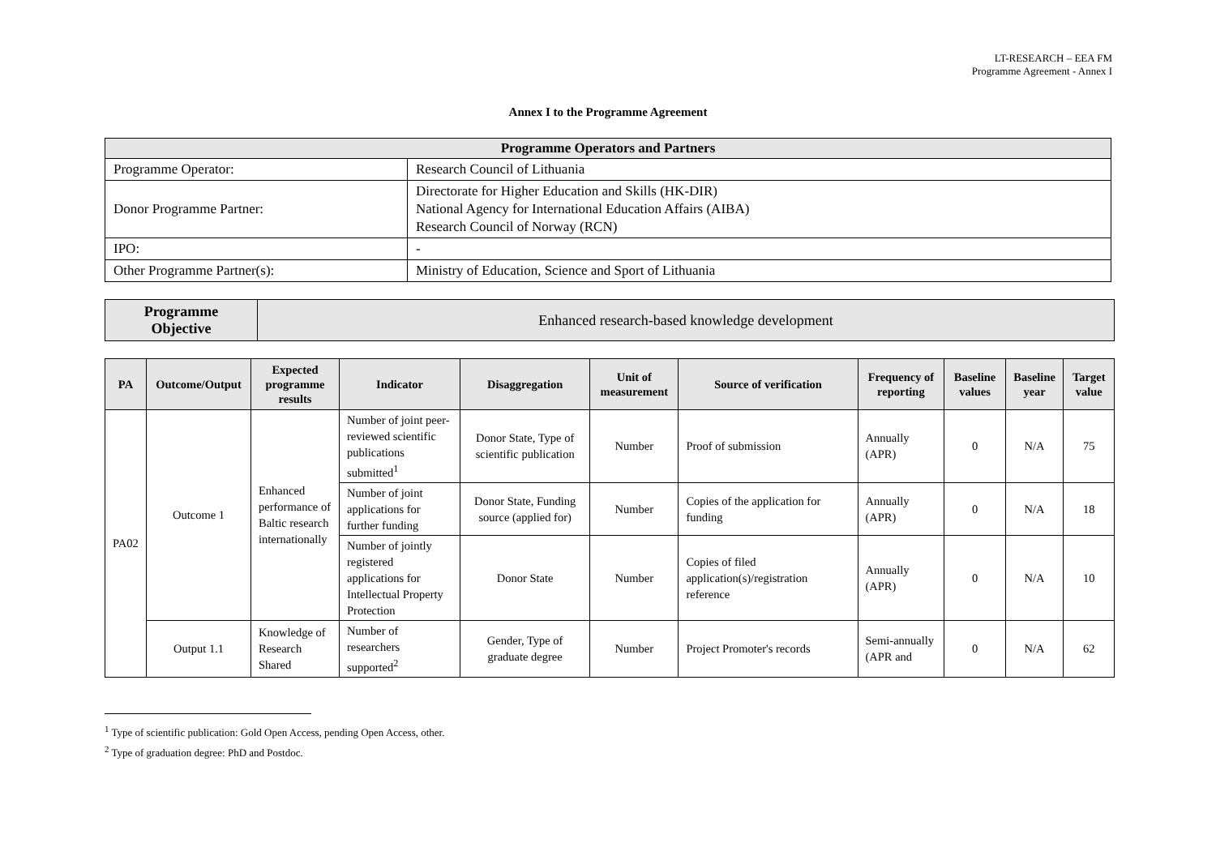LT-RESEARCH – EEA FM
Programme Agreement - Annex I
Annex I to the Programme Agreement
| Programme Operators and Partners | |
| --- | --- |
| Programme Operator: | Research Council of Lithuania |
| Donor Programme Partner: | Directorate for Higher Education and Skills (HK-DIR) National Agency for International Education Affairs (AIBA) Research Council of Norway (RCN) |
| IPO: | - |
| Other Programme Partner(s): | Ministry of Education, Science and Sport of Lithuania |
| Programme Objective | Enhanced research-based knowledge development |
| PA | Outcome/Output | Expected programme results | Indicator | Disaggregation | Unit of measurement | Source of verification | Frequency of reporting | Baseline values | Baseline year | Target value |
| --- | --- | --- | --- | --- | --- | --- | --- | --- | --- | --- |
| PA02 | Outcome 1 | Enhanced performance of Baltic research internationally | Number of joint peer-reviewed scientific publications submitted<sup>1</sup> | Donor State, Type of scientific publication | Number | Proof of submission | Annually (APR) | 0 | N/A | 75 |
| | | | Number of joint applications for further funding | Donor State, Funding source (applied for) | Number | Copies of the application for funding | Annually (APR) | 0 | N/A | 18 |
| | | | Number of jointly registered applications for Intellectual Property Protection | Donor State | Number | Copies of filed application(s)/registration reference | Annually (APR) | 0 | N/A | 10 |
| | Output 1.1 | Knowledge of Research Shared | Number of researchers supported<sup>2</sup> | Gender, Type of graduate degree | Number | Project Promoter's records | Semi-annually (APR and | 0 | N/A | 62 |
<sup>1</sup> Type of scientific publication: Gold Open Access, pending Open Access, other.
<sup>2</sup> Type of graduation degree: PhD and Postdoc.